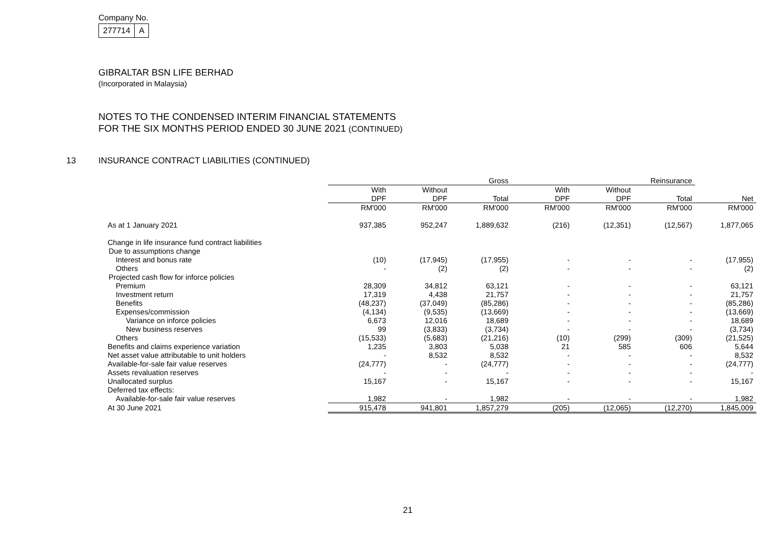Company No.
| 277714 | A |
GIBRALTAR BSN LIFE BERHAD
(Incorporated in Malaysia)
NOTES TO THE CONDENSED INTERIM FINANCIAL STATEMENTS
FOR THE SIX MONTHS PERIOD ENDED 30 JUNE 2021 (CONTINUED)
13 INSURANCE CONTRACT LIABILITIES (CONTINUED)
| | Gross | | | Reinsurance | | | |
| | With | Without | | With | Without | | |
| | DPF | DPF | Total | DPF | DPF | Total | Net |
| | RM'000 | RM'000 | RM'000 | RM'000 | RM'000 | RM'000 | RM'000 |
| As at 1 January 2021 | 937,385 | 952,247 | 1,889,632 | (216) | (12,351) | (12,567) | 1,877,065 |
| Change in life insurance fund contract liabilities | | | | | | | |
| Due to assumptions change | | | | | | | |
| Interest and bonus rate | (10) | (17,945) | (17,955) | - | - | - | (17,955) |
| Others | - | (2) | (2) | - | - | - | (2) |
| Projected cash flow for inforce policies | | | | | | | |
| Premium | 28,309 | 34,812 | 63,121 | - | - | - | 63,121 |
| Investment return | 17,319 | 4,438 | 21,757 | - | - | - | 21,757 |
| Benefits | (48,237) | (37,049) | (85,286) | - | - | - | (85,286) |
| Expenses/commission | (4,134) | (9,535) | (13,669) | - | - | - | (13,669) |
| Variance on inforce policies | 6,673 | 12,016 | 18,689 | - | - | - | 18,689 |
| New business reserves | 99 | (3,833) | (3,734) | - | - | - | (3,734) |
| Others | (15,533) | (5,683) | (21,216) | (10) | (299) | (309) | (21,525) |
| Benefits and claims experience variation | 1,235 | 3,803 | 5,038 | 21 | 585 | 606 | 5,644 |
| Net asset value attributable to unit holders | - | 8,532 | 8,532 | - | - | - | 8,532 |
| Available-for-sale fair value reserves | (24,777) | - | (24,777) | - | - | - | (24,777) |
| Assets revaluation reserves | - | - | - | - | - | - | - |
| Unallocated surplus | 15,167 | - | 15,167 | - | - | - | 15,167 |
| Deferred tax effects: | | | | | | | |
| Available-for-sale fair value reserves | 1,982 | - | 1,982 | - | - | - | 1,982 |
| At 30 June 2021 | 915,478 | 941,801 | 1,857,279 | (205) | (12,065) | (12,270) | 1,845,009 |
21